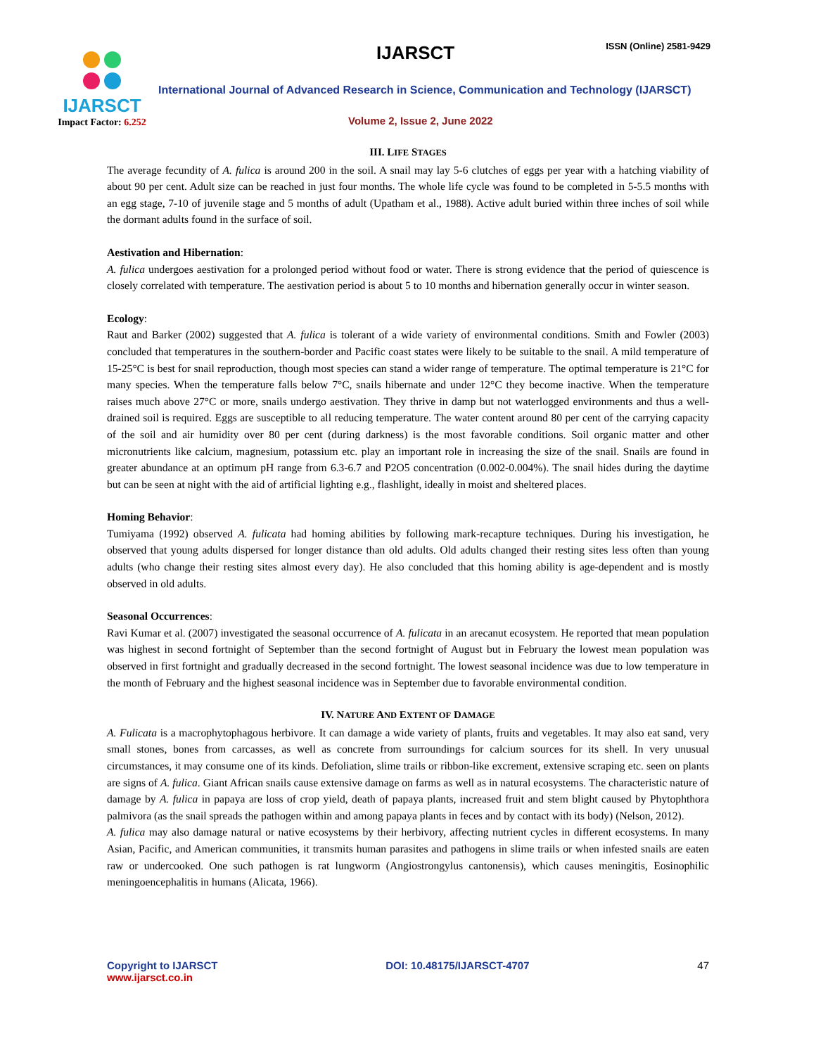IJARSCT
Impact Factor: 6.252
IJARSCT ISSN (Online) 2581-9429
International Journal of Advanced Research in Science, Communication and Technology (IJARSCT)
Volume 2, Issue 2, June 2022
III. LIFE STAGES
The average fecundity of A. fulica is around 200 in the soil. A snail may lay 5-6 clutches of eggs per year with a hatching viability of about 90 per cent. Adult size can be reached in just four months. The whole life cycle was found to be completed in 5-5.5 months with an egg stage, 7-10 of juvenile stage and 5 months of adult (Upatham et al., 1988). Active adult buried within three inches of soil while the dormant adults found in the surface of soil.
Aestivation and Hibernation:
A. fulica undergoes aestivation for a prolonged period without food or water. There is strong evidence that the period of quiescence is closely correlated with temperature. The aestivation period is about 5 to 10 months and hibernation generally occur in winter season.
Ecology:
Raut and Barker (2002) suggested that A. fulica is tolerant of a wide variety of environmental conditions. Smith and Fowler (2003) concluded that temperatures in the southern-border and Pacific coast states were likely to be suitable to the snail. A mild temperature of 15-25°C is best for snail reproduction, though most species can stand a wider range of temperature. The optimal temperature is 21°C for many species. When the temperature falls below 7°C, snails hibernate and under 12°C they become inactive. When the temperature raises much above 27°C or more, snails undergo aestivation. They thrive in damp but not waterlogged environments and thus a well-drained soil is required. Eggs are susceptible to all reducing temperature. The water content around 80 per cent of the carrying capacity of the soil and air humidity over 80 per cent (during darkness) is the most favorable conditions. Soil organic matter and other micronutrients like calcium, magnesium, potassium etc. play an important role in increasing the size of the snail. Snails are found in greater abundance at an optimum pH range from 6.3-6.7 and P2O5 concentration (0.002-0.004%). The snail hides during the daytime but can be seen at night with the aid of artificial lighting e.g., flashlight, ideally in moist and sheltered places.
Homing Behavior:
Tumiyama (1992) observed A. fulicata had homing abilities by following mark-recapture techniques. During his investigation, he observed that young adults dispersed for longer distance than old adults. Old adults changed their resting sites less often than young adults (who change their resting sites almost every day). He also concluded that this homing ability is age-dependent and is mostly observed in old adults.
Seasonal Occurrences:
Ravi Kumar et al. (2007) investigated the seasonal occurrence of A. fulicata in an arecanut ecosystem. He reported that mean population was highest in second fortnight of September than the second fortnight of August but in February the lowest mean population was observed in first fortnight and gradually decreased in the second fortnight. The lowest seasonal incidence was due to low temperature in the month of February and the highest seasonal incidence was in September due to favorable environmental condition.
IV. NATURE AND EXTENT OF DAMAGE
A. Fulicata is a macrophytophagous herbivore. It can damage a wide variety of plants, fruits and vegetables. It may also eat sand, very small stones, bones from carcasses, as well as concrete from surroundings for calcium sources for its shell. In very unusual circumstances, it may consume one of its kinds. Defoliation, slime trails or ribbon-like excrement, extensive scraping etc. seen on plants are signs of A. fulica. Giant African snails cause extensive damage on farms as well as in natural ecosystems. The characteristic nature of damage by A. fulica in papaya are loss of crop yield, death of papaya plants, increased fruit and stem blight caused by Phytophthora palmivora (as the snail spreads the pathogen within and among papaya plants in feces and by contact with its body) (Nelson, 2012).
A. fulica may also damage natural or native ecosystems by their herbivory, affecting nutrient cycles in different ecosystems. In many Asian, Pacific, and American communities, it transmits human parasites and pathogens in slime trails or when infested snails are eaten raw or undercooked. One such pathogen is rat lungworm (Angiostrongylus cantonensis), which causes meningitis, Eosinophilic meningoencephalitis in humans (Alicata, 1966).
Copyright to IJARSCT
www.ijarsct.co.in
DOI: 10.48175/IJARSCT-4707 47